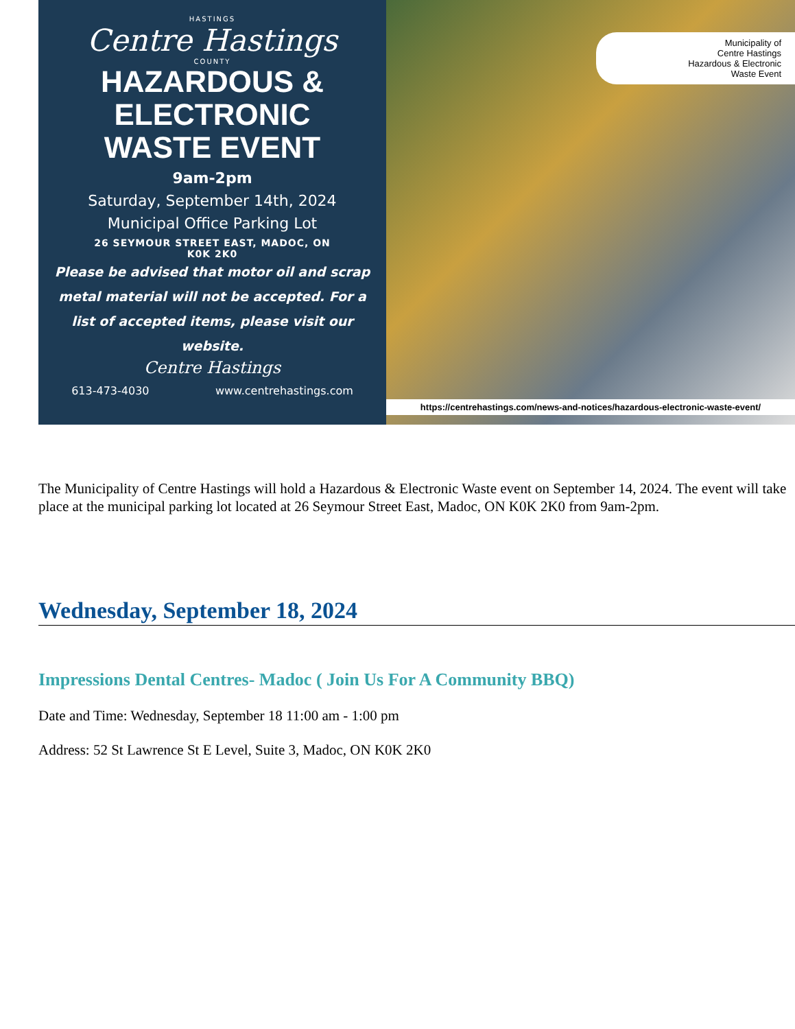HASTINGS
Centre Hastings
COUNTY
HAZARDOUS & ELECTRONIC
WASTE EVENT
9am-2pm
Saturday, September 14th, 2024
Municipal Office Parking Lot
26 SEYMOUR STREET EAST, MADOC, ON
K0K 2K0
Please be advised that motor oil and scrap metal material will not be accepted. For a list of accepted items, please visit our website.
Centre Hastings
613-473-4030 www.centrehastings.com
Municipality of
Centre Hastings
Hazardous & Electronic
Waste Event
https://centrehastings.com/news-and-notices/hazardous-electronic-waste-event/
The Municipality of Centre Hastings will hold a Hazardous & Electronic Waste event on September 14, 2024. The event will take place at the municipal parking lot located at 26 Seymour Street East, Madoc, ON K0K 2K0 from 9am-2pm.
Wednesday, September 18, 2024
Impressions Dental Centres- Madoc ( Join Us For A Community BBQ)
Date and Time: Wednesday, September 18 11:00 am - 1:00 pm
Address: 52 St Lawrence St E Level, Suite 3, Madoc, ON K0K 2K0